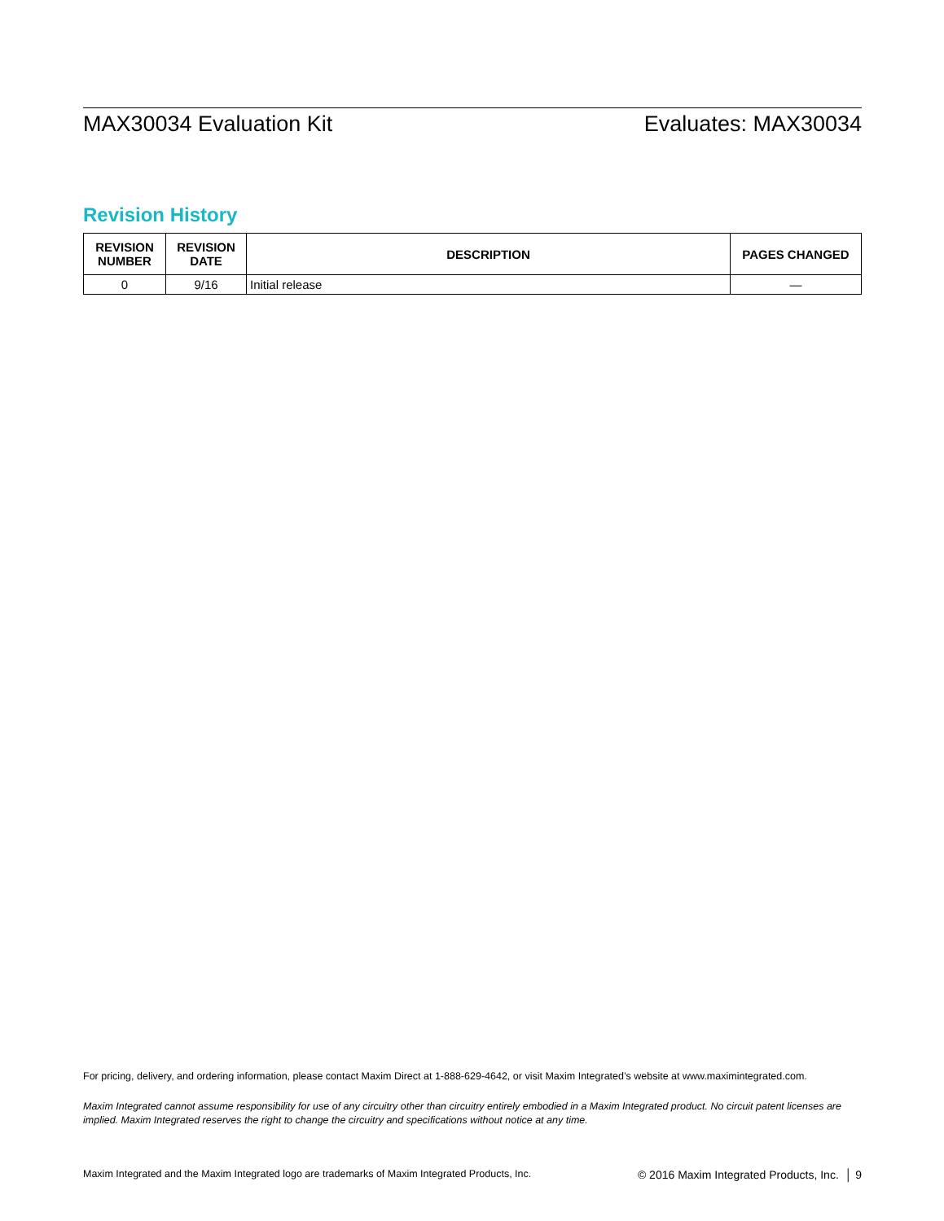MAX30034 Evaluation Kit Evaluates: MAX30034
Revision History
| REVISION NUMBER | REVISION DATE | DESCRIPTION | PAGES CHANGED |
| --- | --- | --- | --- |
| 0 | 9/16 | Initial release | — |
For pricing, delivery, and ordering information, please contact Maxim Direct at 1-888-629-4642, or visit Maxim Integrated’s website at www.maximintegrated.com.
Maxim Integrated cannot assume responsibility for use of any circuitry other than circuitry entirely embodied in a Maxim Integrated product. No circuit patent licenses are implied. Maxim Integrated reserves the right to change the circuitry and specifications without notice at any time.
Maxim Integrated and the Maxim Integrated logo are trademarks of Maxim Integrated Products, Inc. © 2016 Maxim Integrated Products, Inc. │ 9